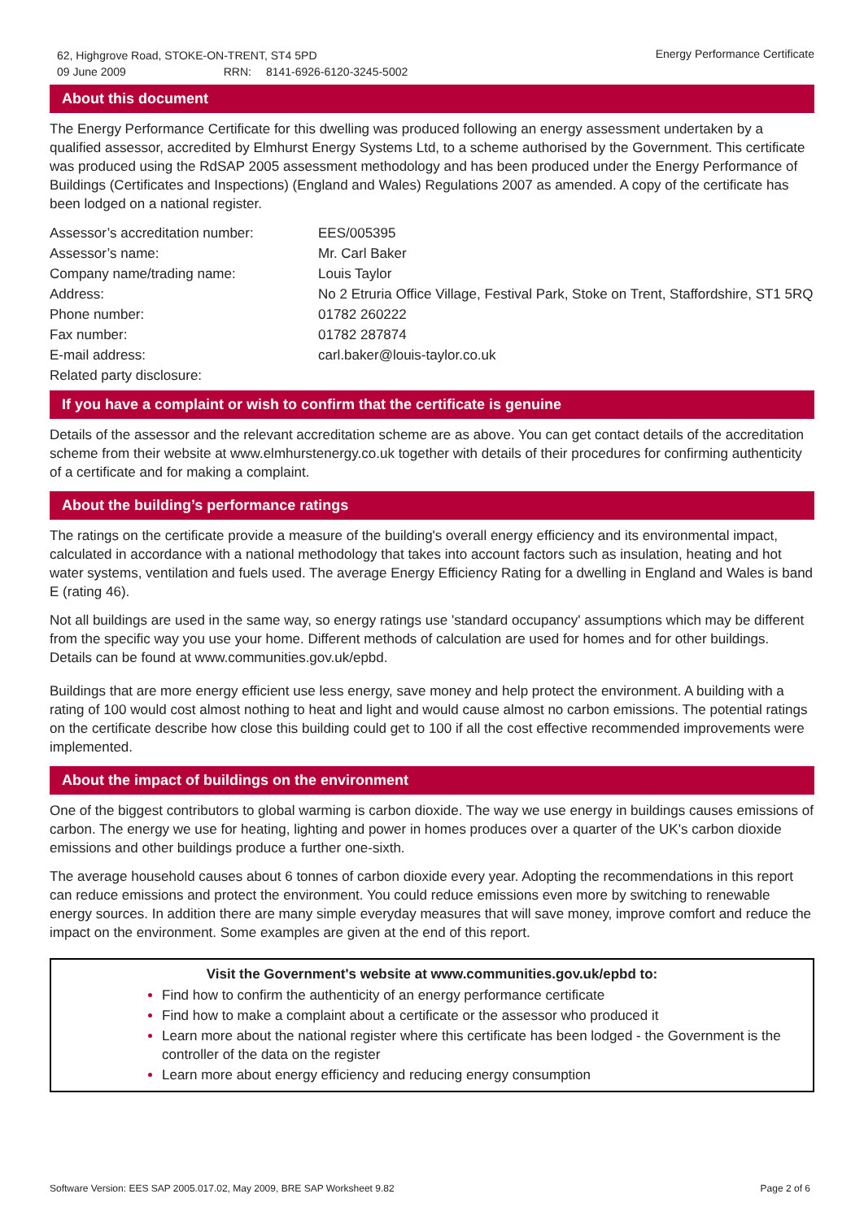62, Highgrove Road, STOKE-ON-TRENT, ST4 5PD
09 June 2009 RRN: 8141-6926-6120-3245-5002
Energy Performance Certificate
About this document
The Energy Performance Certificate for this dwelling was produced following an energy assessment undertaken by a qualified assessor, accredited by Elmhurst Energy Systems Ltd, to a scheme authorised by the Government. This certificate was produced using the RdSAP 2005 assessment methodology and has been produced under the Energy Performance of Buildings (Certificates and Inspections) (England and Wales) Regulations 2007 as amended. A copy of the certificate has been lodged on a national register.
| Assessor’s accreditation number: | EES/005395 |
| Assessor’s name: | Mr. Carl Baker |
| Company name/trading name: | Louis Taylor |
| Address: | No 2 Etruria Office Village, Festival Park, Stoke on Trent, Staffordshire, ST1 5RQ |
| Phone number: | 01782 260222 |
| Fax number: | 01782 287874 |
| E-mail address: | carl.baker@louis-taylor.co.uk |
| Related party disclosure: | |
If you have a complaint or wish to confirm that the certificate is genuine
Details of the assessor and the relevant accreditation scheme are as above. You can get contact details of the accreditation scheme from their website at www.elmhurstenergy.co.uk together with details of their procedures for confirming authenticity of a certificate and for making a complaint.
About the building’s performance ratings
The ratings on the certificate provide a measure of the building's overall energy efficiency and its environmental impact, calculated in accordance with a national methodology that takes into account factors such as insulation, heating and hot water systems, ventilation and fuels used. The average Energy Efficiency Rating for a dwelling in England and Wales is band E (rating 46).
Not all buildings are used in the same way, so energy ratings use 'standard occupancy' assumptions which may be different from the specific way you use your home. Different methods of calculation are used for homes and for other buildings. Details can be found at www.communities.gov.uk/epbd.
Buildings that are more energy efficient use less energy, save money and help protect the environment. A building with a rating of 100 would cost almost nothing to heat and light and would cause almost no carbon emissions. The potential ratings on the certificate describe how close this building could get to 100 if all the cost effective recommended improvements were implemented.
About the impact of buildings on the environment
One of the biggest contributors to global warming is carbon dioxide. The way we use energy in buildings causes emissions of carbon. The energy we use for heating, lighting and power in homes produces over a quarter of the UK's carbon dioxide emissions and other buildings produce a further one-sixth.
The average household causes about 6 tonnes of carbon dioxide every year. Adopting the recommendations in this report can reduce emissions and protect the environment. You could reduce emissions even more by switching to renewable energy sources. In addition there are many simple everyday measures that will save money, improve comfort and reduce the impact on the environment. Some examples are given at the end of this report.
Visit the Government's website at www.communities.gov.uk/epbd to:
Find how to confirm the authenticity of an energy performance certificate
Find how to make a complaint about a certificate or the assessor who produced it
Learn more about the national register where this certificate has been lodged - the Government is the controller of the data on the register
Learn more about energy efficiency and reducing energy consumption
Software Version: EES SAP 2005.017.02, May 2009, BRE SAP Worksheet 9.82
Page 2 of 6